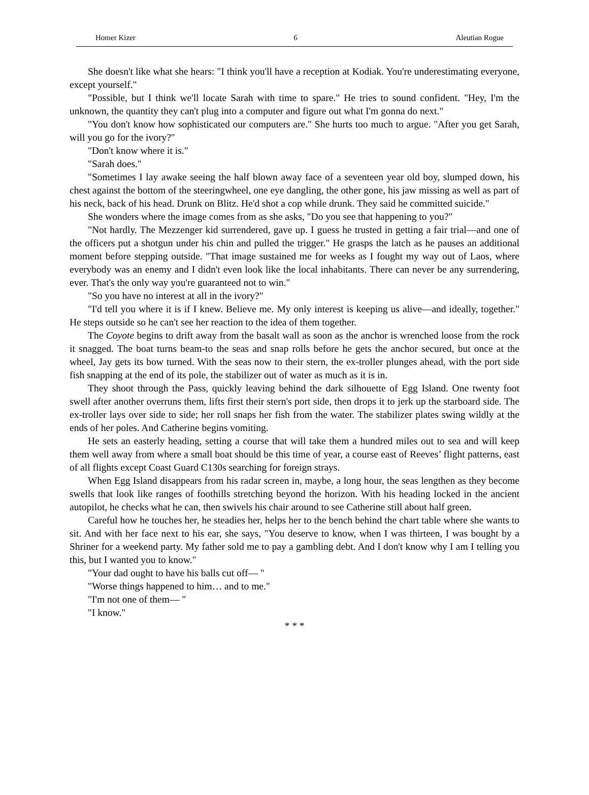Homer Kizer 6 Aleutian Rogue
She doesn't like what she hears: "I think you'll have a reception at Kodiak. You're underestimating everyone, except yourself."
"Possible, but I think we'll locate Sarah with time to spare." He tries to sound confident. "Hey, I'm the unknown, the quantity they can't plug into a computer and figure out what I'm gonna do next."
"You don't know how sophisticated our computers are." She hurts too much to argue. "After you get Sarah, will you go for the ivory?"
"Don't know where it is."
"Sarah does."
"Sometimes I lay awake seeing the half blown away face of a seventeen year old boy, slumped down, his chest against the bottom of the steeringwheel, one eye dangling, the other gone, his jaw missing as well as part of his neck, back of his head. Drunk on Blitz. He'd shot a cop while drunk. They said he committed suicide."
She wonders where the image comes from as she asks, "Do you see that happening to you?"
"Not hardly. The Mezzenger kid surrendered, gave up. I guess he trusted in getting a fair trial—and one of the officers put a shotgun under his chin and pulled the trigger." He grasps the latch as he pauses an additional moment before stepping outside. "That image sustained me for weeks as I fought my way out of Laos, where everybody was an enemy and I didn't even look like the local inhabitants. There can never be any surrendering, ever. That's the only way you're guaranteed not to win."
"So you have no interest at all in the ivory?"
"I'd tell you where it is if I knew. Believe me. My only interest is keeping us alive—and ideally, together." He steps outside so he can't see her reaction to the idea of them together.
The Coyote begins to drift away from the basalt wall as soon as the anchor is wrenched loose from the rock it snagged. The boat turns beam-to the seas and snap rolls before he gets the anchor secured, but once at the wheel, Jay gets its bow turned. With the seas now to their stern, the ex-troller plunges ahead, with the port side fish snapping at the end of its pole, the stabilizer out of water as much as it is in.
They shoot through the Pass, quickly leaving behind the dark silhouette of Egg Island. One twenty foot swell after another overruns them, lifts first their stern's port side, then drops it to jerk up the starboard side. The ex-troller lays over side to side; her roll snaps her fish from the water. The stabilizer plates swing wildly at the ends of her poles. And Catherine begins vomiting.
He sets an easterly heading, setting a course that will take them a hundred miles out to sea and will keep them well away from where a small boat should be this time of year, a course east of Reeves’ flight patterns, east of all flights except Coast Guard C130s searching for foreign strays.
When Egg Island disappears from his radar screen in, maybe, a long hour, the seas lengthen as they become swells that look like ranges of foothills stretching beyond the horizon. With his heading locked in the ancient autopilot, he checks what he can, then swivels his chair around to see Catherine still about half green.
Careful how he touches her, he steadies her, helps her to the bench behind the chart table where she wants to sit. And with her face next to his ear, she says, "You deserve to know, when I was thirteen, I was bought by a Shriner for a weekend party. My father sold me to pay a gambling debt. And I don't know why I am I telling you this, but I wanted you to know."
"Your dad ought to have his balls cut off— "
"Worse things happened to him… and to me."
"I'm not one of them— "
"I know."
* * *